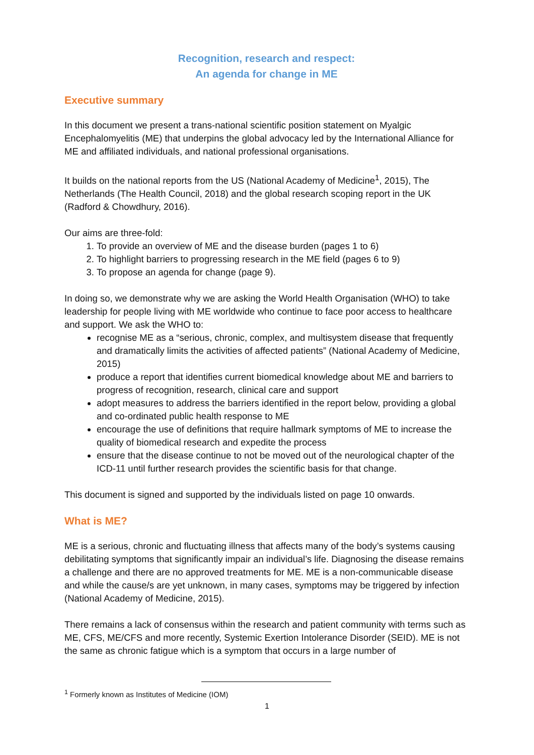Recognition, research and respect:
An agenda for change in ME
Executive summary
In this document we present a trans-national scientific position statement on Myalgic Encephalomyelitis (ME) that underpins the global advocacy led by the International Alliance for ME and affiliated individuals, and national professional organisations.
It builds on the national reports from the US (National Academy of Medicine<sup>1</sup>, 2015), The Netherlands (The Health Council, 2018) and the global research scoping report in the UK (Radford & Chowdhury, 2016).
Our aims are three-fold:
1. To provide an overview of ME and the disease burden (pages 1 to 6)
2. To highlight barriers to progressing research in the ME field (pages 6 to 9)
3. To propose an agenda for change (page 9).
In doing so, we demonstrate why we are asking the World Health Organisation (WHO) to take leadership for people living with ME worldwide who continue to face poor access to healthcare and support. We ask the WHO to:
recognise ME as a “serious, chronic, complex, and multisystem disease that frequently and dramatically limits the activities of affected patients” (National Academy of Medicine, 2015)
produce a report that identifies current biomedical knowledge about ME and barriers to progress of recognition, research, clinical care and support
adopt measures to address the barriers identified in the report below, providing a global and co-ordinated public health response to ME
encourage the use of definitions that require hallmark symptoms of ME to increase the quality of biomedical research and expedite the process
ensure that the disease continue to not be moved out of the neurological chapter of the ICD-11 until further research provides the scientific basis for that change.
This document is signed and supported by the individuals listed on page 10 onwards.
What is ME?
ME is a serious, chronic and fluctuating illness that affects many of the body’s systems causing debilitating symptoms that significantly impair an individual’s life. Diagnosing the disease remains a challenge and there are no approved treatments for ME. ME is a non-communicable disease and while the cause/s are yet unknown, in many cases, symptoms may be triggered by infection (National Academy of Medicine, 2015).
There remains a lack of consensus within the research and patient community with terms such as ME, CFS, ME/CFS and more recently, Systemic Exertion Intolerance Disorder (SEID). ME is not the same as chronic fatigue which is a symptom that occurs in a large number of
<sup>1</sup> Formerly known as Institutes of Medicine (IOM)
1